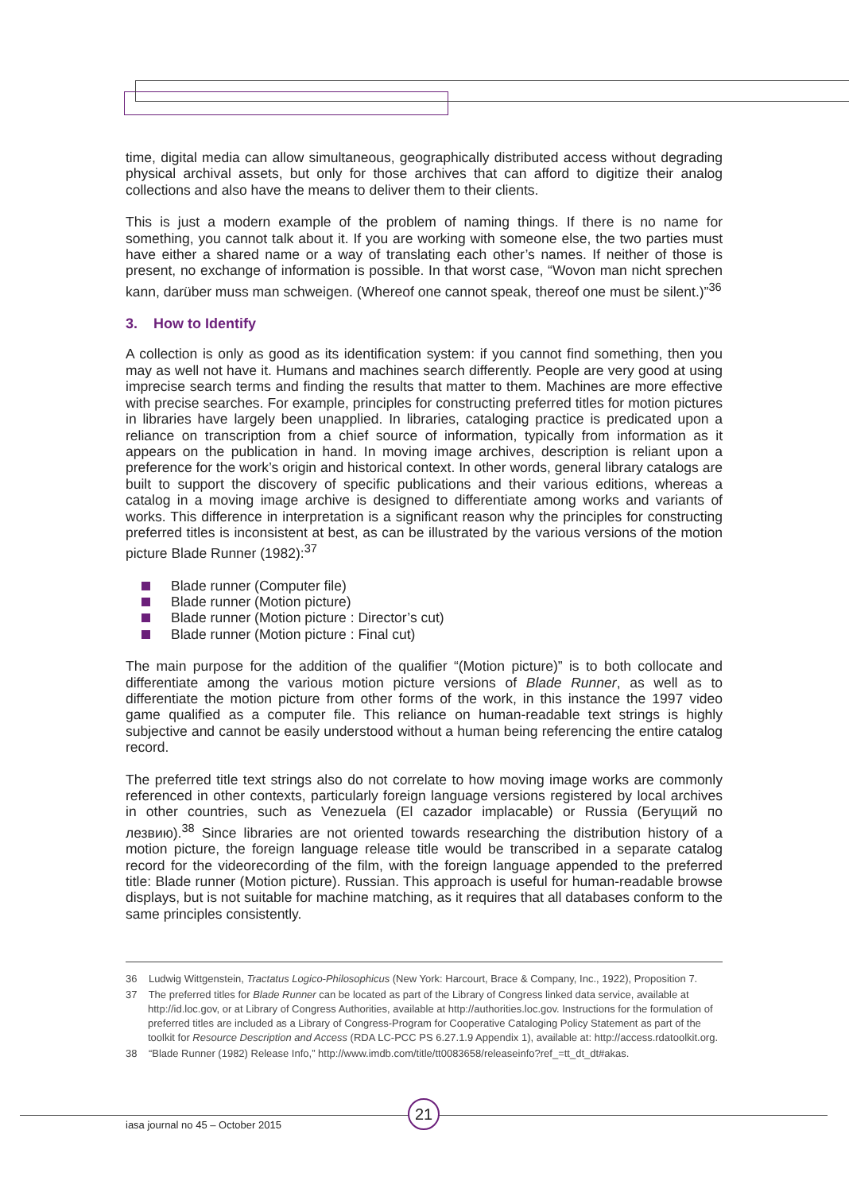time, digital media can allow simultaneous, geographically distributed access without degrading physical archival assets, but only for those archives that can afford to digitize their analog collections and also have the means to deliver them to their clients.
This is just a modern example of the problem of naming things. If there is no name for something, you cannot talk about it. If you are working with someone else, the two parties must have either a shared name or a way of translating each other’s names. If neither of those is present, no exchange of information is possible. In that worst case, “Wovon man nicht sprechen kann, darüber muss man schweigen. (Whereof one cannot speak, thereof one must be silent.)”<sup>36</sup>
3. How to Identify
A collection is only as good as its identification system: if you cannot find something, then you may as well not have it. Humans and machines search differently. People are very good at using imprecise search terms and finding the results that matter to them. Machines are more effective with precise searches. For example, principles for constructing preferred titles for motion pictures in libraries have largely been unapplied. In libraries, cataloging practice is predicated upon a reliance on transcription from a chief source of information, typically from information as it appears on the publication in hand. In moving image archives, description is reliant upon a preference for the work’s origin and historical context. In other words, general library catalogs are built to support the discovery of specific publications and their various editions, whereas a catalog in a moving image archive is designed to differentiate among works and variants of works. This difference in interpretation is a significant reason why the principles for constructing preferred titles is inconsistent at best, as can be illustrated by the various versions of the motion picture Blade Runner (1982):<sup>37</sup>
Blade runner (Computer file)
Blade runner (Motion picture)
Blade runner (Motion picture : Director’s cut)
Blade runner (Motion picture : Final cut)
The main purpose for the addition of the qualifier “(Motion picture)” is to both collocate and differentiate among the various motion picture versions of Blade Runner, as well as to differentiate the motion picture from other forms of the work, in this instance the 1997 video game qualified as a computer file. This reliance on human-readable text strings is highly subjective and cannot be easily understood without a human being referencing the entire catalog record.
The preferred title text strings also do not correlate to how moving image works are commonly referenced in other contexts, particularly foreign language versions registered by local archives in other countries, such as Venezuela (El cazador implacable) or Russia (Бегущий по лезвию).<sup>38</sup> Since libraries are not oriented towards researching the distribution history of a motion picture, the foreign language release title would be transcribed in a separate catalog record for the videorecording of the film, with the foreign language appended to the preferred title: Blade runner (Motion picture). Russian. This approach is useful for human-readable browse displays, but is not suitable for machine matching, as it requires that all databases conform to the same principles consistently.
36 Ludwig Wittgenstein, Tractatus Logico-Philosophicus (New York: Harcourt, Brace & Company, Inc., 1922), Proposition 7.
37 The preferred titles for Blade Runner can be located as part of the Library of Congress linked data service, available at http://id.loc.gov, or at Library of Congress Authorities, available at http://authorities.loc.gov. Instructions for the formulation of preferred titles are included as a Library of Congress-Program for Cooperative Cataloging Policy Statement as part of the toolkit for Resource Description and Access (RDA LC-PCC PS 6.27.1.9 Appendix 1), available at: http://access.rdatoolkit.org.
38 “Blade Runner (1982) Release Info,” http://www.imdb.com/title/tt0083658/releaseinfo?ref_=tt_dt_dt#akas.
21
iasa journal no 45 – October 2015